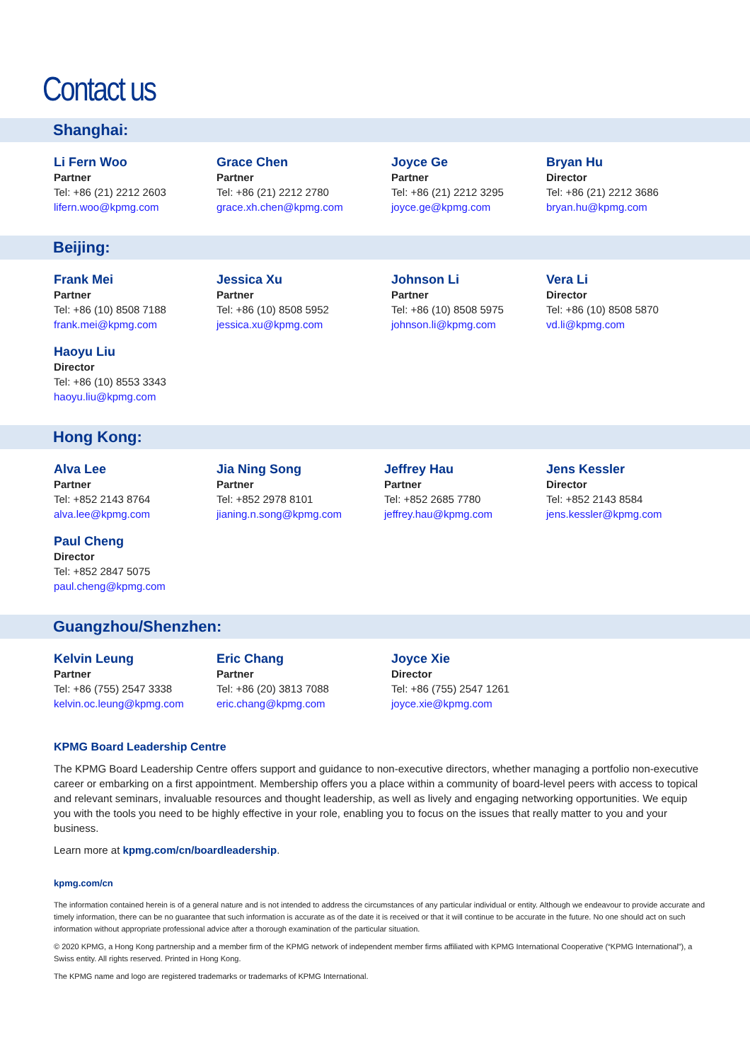Contact us
Shanghai:
Li Fern Woo
Partner
Tel: +86 (21) 2212 2603
lifern.woo@kpmg.com
Grace Chen
Partner
Tel: +86 (21) 2212 2780
grace.xh.chen@kpmg.com
Joyce Ge
Partner
Tel: +86 (21) 2212 3295
joyce.ge@kpmg.com
Bryan Hu
Director
Tel: +86 (21) 2212 3686
bryan.hu@kpmg.com
Beijing:
Frank Mei
Partner
Tel: +86 (10) 8508 7188
frank.mei@kpmg.com
Jessica Xu
Partner
Tel: +86 (10) 8508 5952
jessica.xu@kpmg.com
Johnson Li
Partner
Tel: +86 (10) 8508 5975
johnson.li@kpmg.com
Vera Li
Director
Tel: +86 (10) 8508 5870
vd.li@kpmg.com
Haoyu Liu
Director
Tel: +86 (10) 8553 3343
haoyu.liu@kpmg.com
Hong Kong:
Alva Lee
Partner
Tel: +852 2143 8764
alva.lee@kpmg.com
Jia Ning Song
Partner
Tel: +852 2978 8101
jianing.n.song@kpmg.com
Jeffrey Hau
Partner
Tel: +852 2685 7780
jeffrey.hau@kpmg.com
Jens Kessler
Director
Tel: +852 2143 8584
jens.kessler@kpmg.com
Paul Cheng
Director
Tel: +852 2847 5075
paul.cheng@kpmg.com
Guangzhou/Shenzhen:
Kelvin Leung
Partner
Tel: +86 (755) 2547 3338
kelvin.oc.leung@kpmg.com
Eric Chang
Partner
Tel: +86 (20) 3813 7088
eric.chang@kpmg.com
Joyce Xie
Director
Tel: +86 (755) 2547 1261
joyce.xie@kpmg.com
KPMG Board Leadership Centre
The KPMG Board Leadership Centre offers support and guidance to non-executive directors, whether managing a portfolio non-executive career or embarking on a first appointment. Membership offers you a place within a community of board-level peers with access to topical and relevant seminars, invaluable resources and thought leadership, as well as lively and engaging networking opportunities. We equip you with the tools you need to be highly effective in your role, enabling you to focus on the issues that really matter to you and your business.
Learn more at kpmg.com/cn/boardleadership.
kpmg.com/cn
The information contained herein is of a general nature and is not intended to address the circumstances of any particular individual or entity. Although we endeavour to provide accurate and timely information, there can be no guarantee that such information is accurate as of the date it is received or that it will continue to be accurate in the future. No one should act on such information without appropriate professional advice after a thorough examination of the particular situation.
© 2020 KPMG, a Hong Kong partnership and a member firm of the KPMG network of independent member firms affiliated with KPMG International Cooperative (“KPMG International”), a Swiss entity. All rights reserved. Printed in Hong Kong.
The KPMG name and logo are registered trademarks or trademarks of KPMG International.